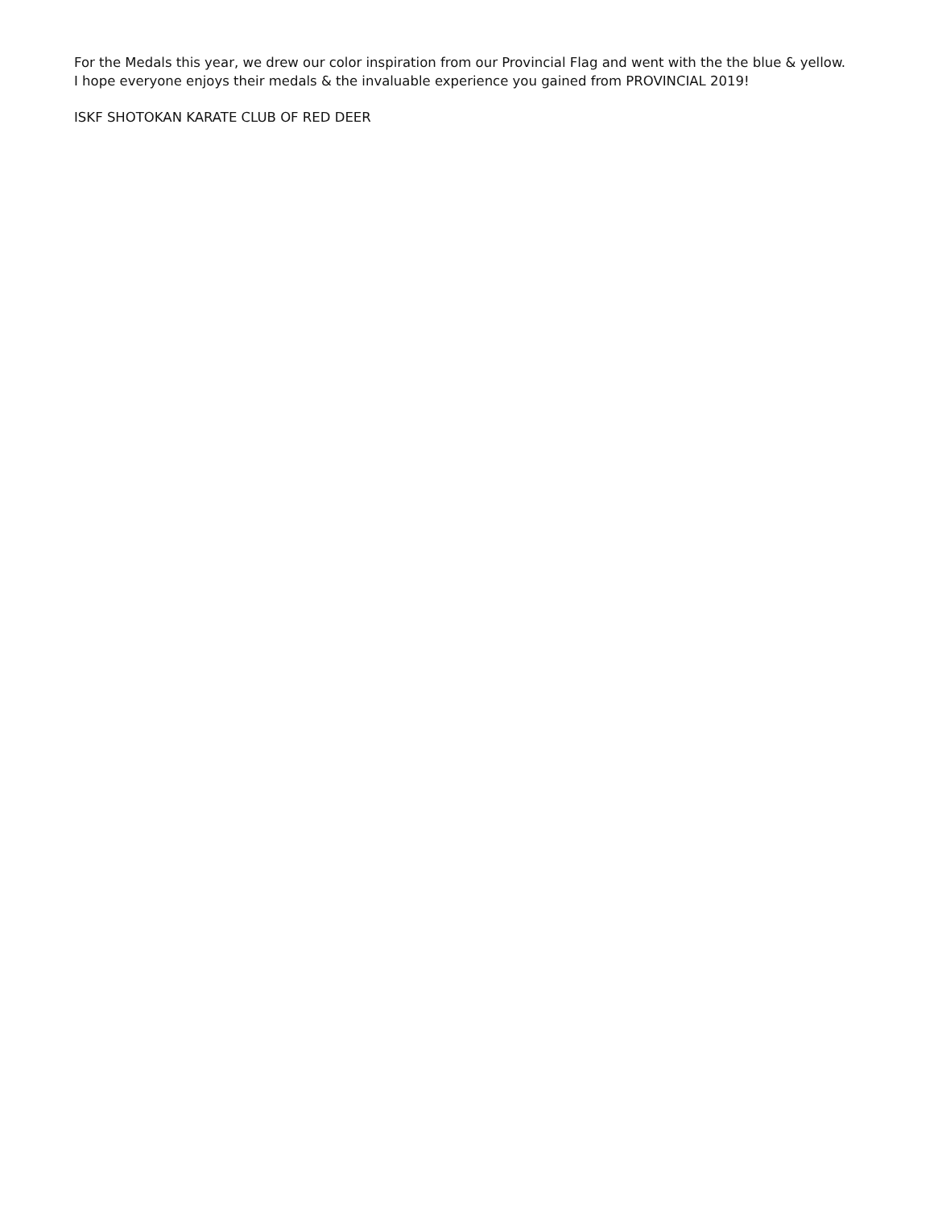For the Medals this year, we drew our color inspiration from our Provincial Flag and went with the the blue & yellow. I hope everyone enjoys their medals & the invaluable experience you gained from PROVINCIAL 2019!
ISKF SHOTOKAN KARATE CLUB OF RED DEER